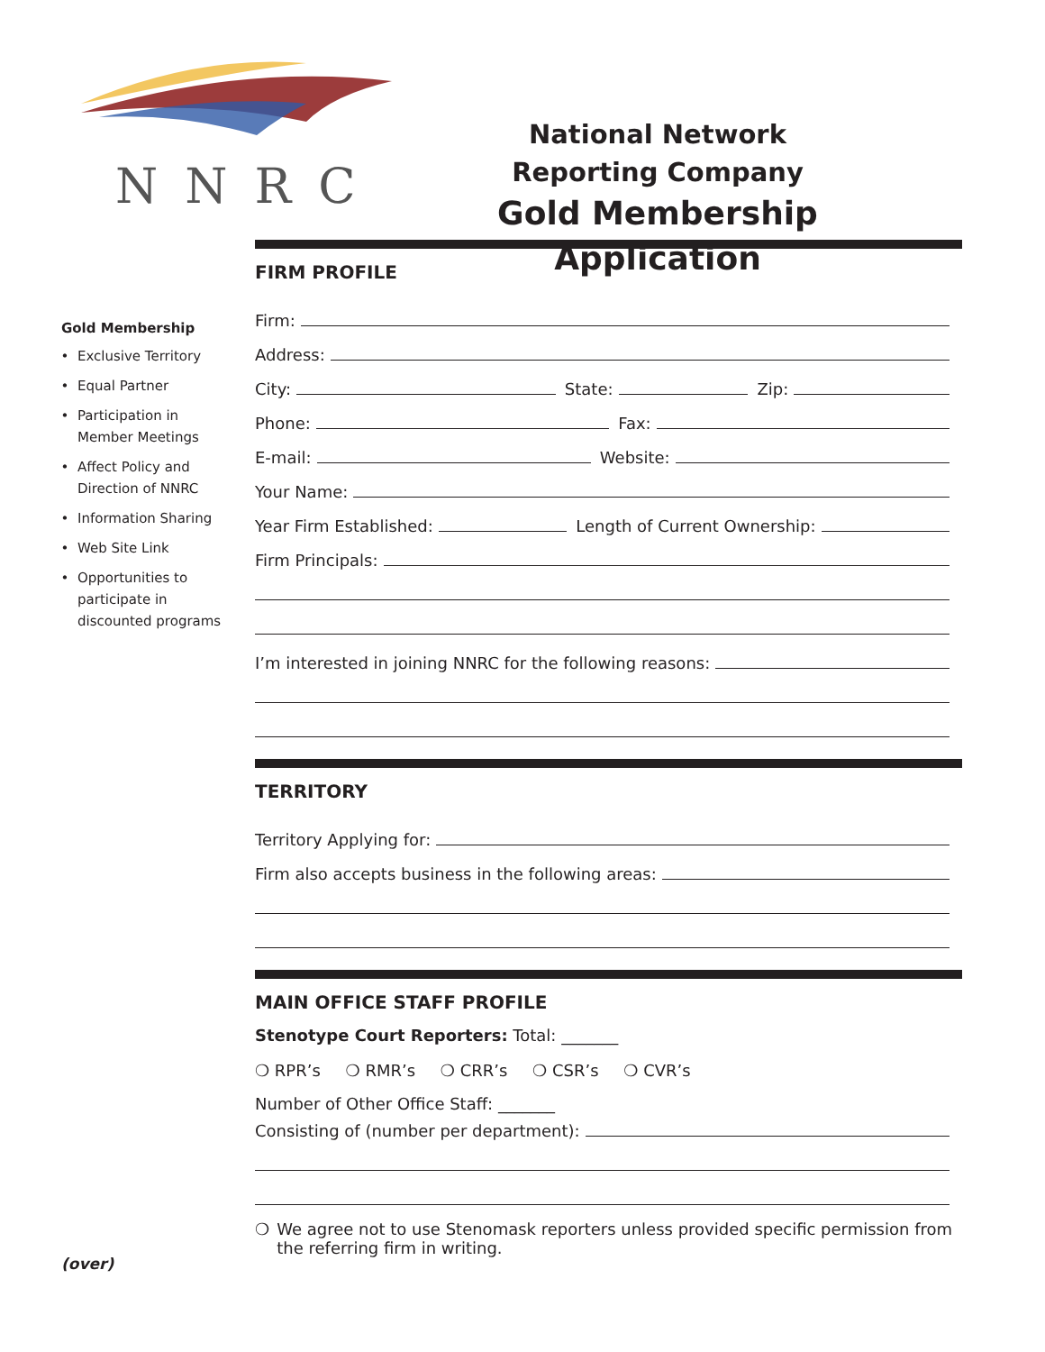NNRC
National Network
Reporting Company
Gold Membership Application
Gold Membership
Exclusive Territory
Equal Partner
Participation in Member Meetings
Affect Policy and Direction of NNRC
Information Sharing
Web Site Link
Opportunities to participate in discounted programs
(over)
FIRM PROFILE
Firm:
Address:
City:
State:
Zip:
Phone:
Fax:
E-mail:
Website:
Your Name:
Year Firm Established:
Length of Current Ownership:
Firm Principals:
I’m interested in joining NNRC for the following reasons:
TERRITORY
Territory Applying for:
Firm also accepts business in the following areas:
MAIN OFFICE STAFF PROFILE
Stenotype Court Reporters: Total: _______
❍ RPR’s ❍ RMR’s ❍ CRR’s ❍ CSR’s ❍ CVR’s
Number of Other Office Staff: _______
Consisting of (number per department):
❍ We agree not to use Stenomask reporters unless provided specific permission from the referring firm in writing.